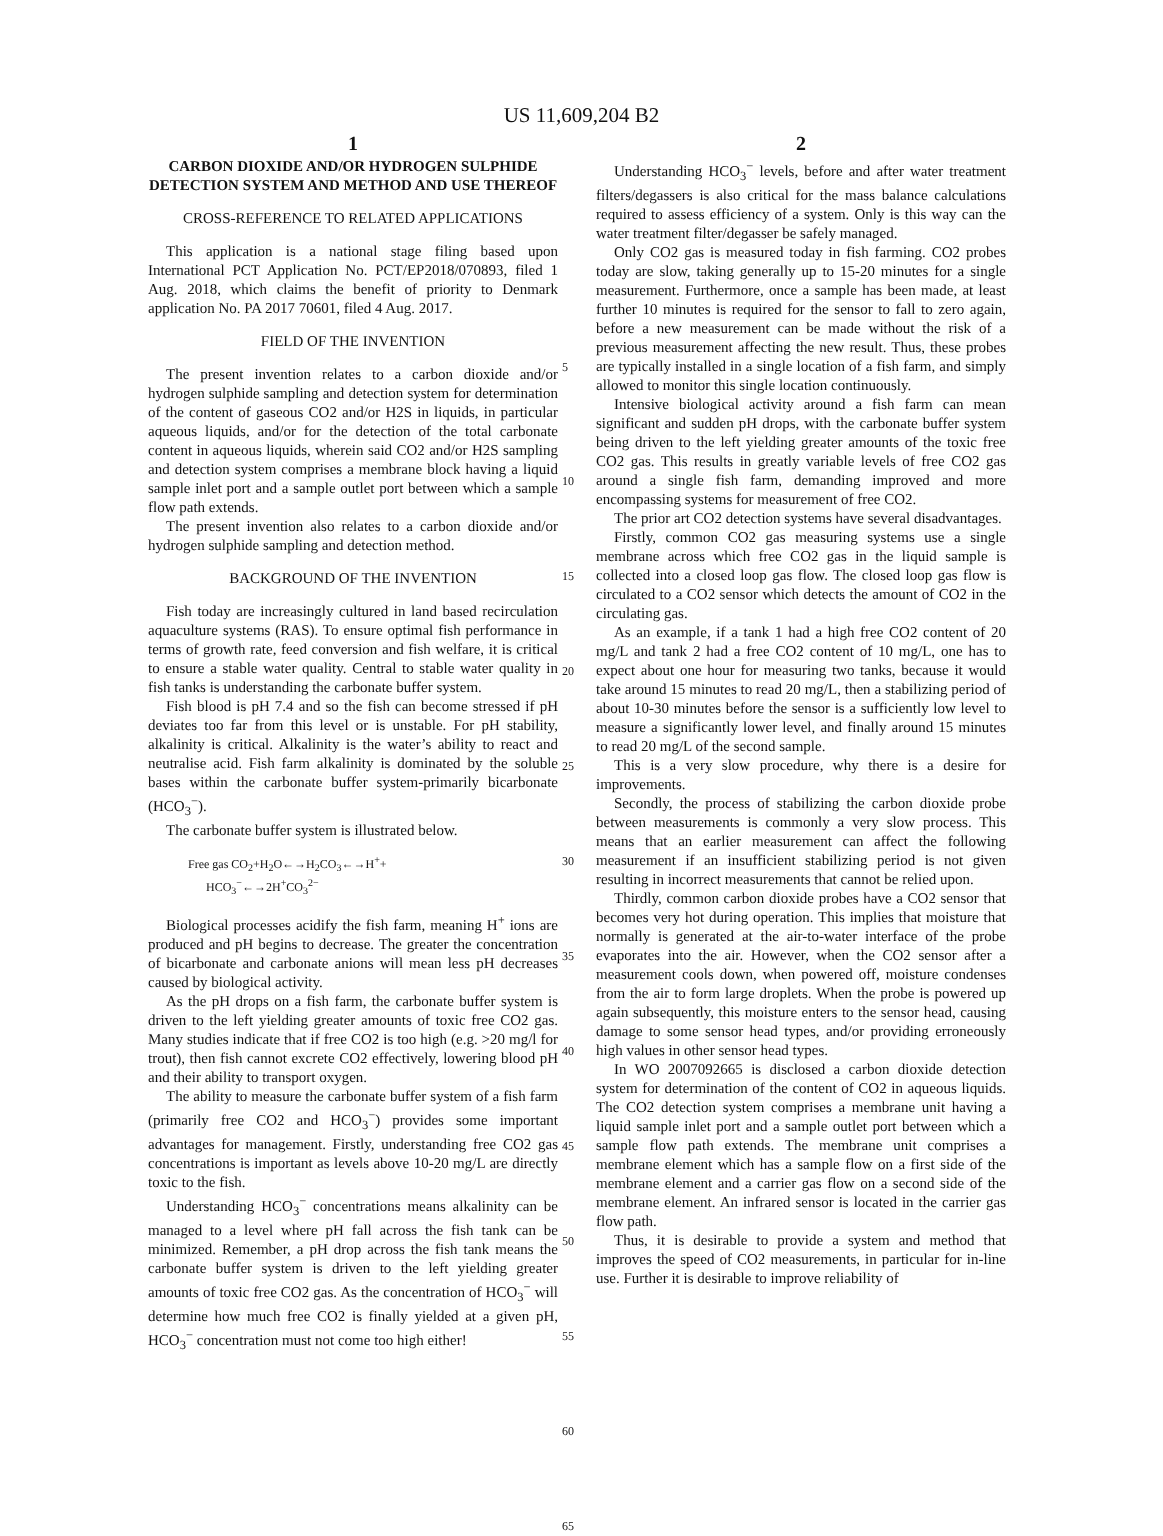US 11,609,204 B2
1
CARBON DIOXIDE AND/OR HYDROGEN SULPHIDE DETECTION SYSTEM AND METHOD AND USE THEREOF
CROSS-REFERENCE TO RELATED APPLICATIONS
This application is a national stage filing based upon International PCT Application No. PCT/EP2018/070893, filed 1 Aug. 2018, which claims the benefit of priority to Denmark application No. PA 2017 70601, filed 4 Aug. 2017.
FIELD OF THE INVENTION
The present invention relates to a carbon dioxide and/or hydrogen sulphide sampling and detection system for determination of the content of gaseous CO2 and/or H2S in liquids, in particular aqueous liquids, and/or for the detection of the total carbonate content in aqueous liquids, wherein said CO2 and/or H2S sampling and detection system comprises a membrane block having a liquid sample inlet port and a sample outlet port between which a sample flow path extends.
The present invention also relates to a carbon dioxide and/or hydrogen sulphide sampling and detection method.
BACKGROUND OF THE INVENTION
Fish today are increasingly cultured in land based recirculation aquaculture systems (RAS). To ensure optimal fish performance in terms of growth rate, feed conversion and fish welfare, it is critical to ensure a stable water quality. Central to stable water quality in fish tanks is understanding the carbonate buffer system.
Fish blood is pH 7.4 and so the fish can become stressed if pH deviates too far from this level or is unstable. For pH stability, alkalinity is critical. Alkalinity is the water’s ability to react and neutralise acid. Fish farm alkalinity is dominated by the soluble bases within the carbonate buffer system-primarily bicarbonate (HCO<sub>3</sub><sup>−</sup>).
The carbonate buffer system is illustrated below.
Free gas CO<sub>2</sub>+H<sub>2</sub>O←→H<sub>2</sub>CO<sub>3</sub>←→H<sup>+</sup>+
HCO<sub>3</sub><sup>−</sup>←→2H<sup>+</sup>CO<sub>3</sub><sup>2−</sup>
Biological processes acidify the fish farm, meaning H<sup>+</sup> ions are produced and pH begins to decrease. The greater the concentration of bicarbonate and carbonate anions will mean less pH decreases caused by biological activity.
As the pH drops on a fish farm, the carbonate buffer system is driven to the left yielding greater amounts of toxic free CO2 gas. Many studies indicate that if free CO2 is too high (e.g. >20 mg/l for trout), then fish cannot excrete CO2 effectively, lowering blood pH and their ability to transport oxygen.
The ability to measure the carbonate buffer system of a fish farm (primarily free CO2 and HCO<sub>3</sub><sup>−</sup>) provides some important advantages for management. Firstly, understanding free CO2 gas concentrations is important as levels above 10-20 mg/L are directly toxic to the fish.
Understanding HCO<sub>3</sub><sup>−</sup> concentrations means alkalinity can be managed to a level where pH fall across the fish tank can be minimized. Remember, a pH drop across the fish tank means the carbonate buffer system is driven to the left yielding greater amounts of toxic free CO2 gas. As the concentration of HCO<sub>3</sub><sup>−</sup> will determine how much free CO2 is finally yielded at a given pH, HCO<sub>3</sub><sup>−</sup> concentration must not come too high either!
5
10
15
20
25
30
35
40
45
50
55
60
65
2
Understanding HCO<sub>3</sub><sup>−</sup> levels, before and after water treatment filters/degassers is also critical for the mass balance calculations required to assess efficiency of a system. Only is this way can the water treatment filter/degasser be safely managed.
Only CO2 gas is measured today in fish farming. CO2 probes today are slow, taking generally up to 15-20 minutes for a single measurement. Furthermore, once a sample has been made, at least further 10 minutes is required for the sensor to fall to zero again, before a new measurement can be made without the risk of a previous measurement affecting the new result. Thus, these probes are typically installed in a single location of a fish farm, and simply allowed to monitor this single location continuously.
Intensive biological activity around a fish farm can mean significant and sudden pH drops, with the carbonate buffer system being driven to the left yielding greater amounts of the toxic free CO2 gas. This results in greatly variable levels of free CO2 gas around a single fish farm, demanding improved and more encompassing systems for measurement of free CO2.
The prior art CO2 detection systems have several disadvantages.
Firstly, common CO2 gas measuring systems use a single membrane across which free CO2 gas in the liquid sample is collected into a closed loop gas flow. The closed loop gas flow is circulated to a CO2 sensor which detects the amount of CO2 in the circulating gas.
As an example, if a tank 1 had a high free CO2 content of 20 mg/L and tank 2 had a free CO2 content of 10 mg/L, one has to expect about one hour for measuring two tanks, because it would take around 15 minutes to read 20 mg/L, then a stabilizing period of about 10-30 minutes before the sensor is a sufficiently low level to measure a significantly lower level, and finally around 15 minutes to read 20 mg/L of the second sample.
This is a very slow procedure, why there is a desire for improvements.
Secondly, the process of stabilizing the carbon dioxide probe between measurements is commonly a very slow process. This means that an earlier measurement can affect the following measurement if an insufficient stabilizing period is not given resulting in incorrect measurements that cannot be relied upon.
Thirdly, common carbon dioxide probes have a CO2 sensor that becomes very hot during operation. This implies that moisture that normally is generated at the air-to-water interface of the probe evaporates into the air. However, when the CO2 sensor after a measurement cools down, when powered off, moisture condenses from the air to form large droplets. When the probe is powered up again subsequently, this moisture enters to the sensor head, causing damage to some sensor head types, and/or providing erroneously high values in other sensor head types.
In WO 2007092665 is disclosed a carbon dioxide detection system for determination of the content of CO2 in aqueous liquids. The CO2 detection system comprises a membrane unit having a liquid sample inlet port and a sample outlet port between which a sample flow path extends. The membrane unit comprises a membrane element which has a sample flow on a first side of the membrane element and a carrier gas flow on a second side of the membrane element. An infrared sensor is located in the carrier gas flow path.
Thus, it is desirable to provide a system and method that improves the speed of CO2 measurements, in particular for in-line use. Further it is desirable to improve reliability of